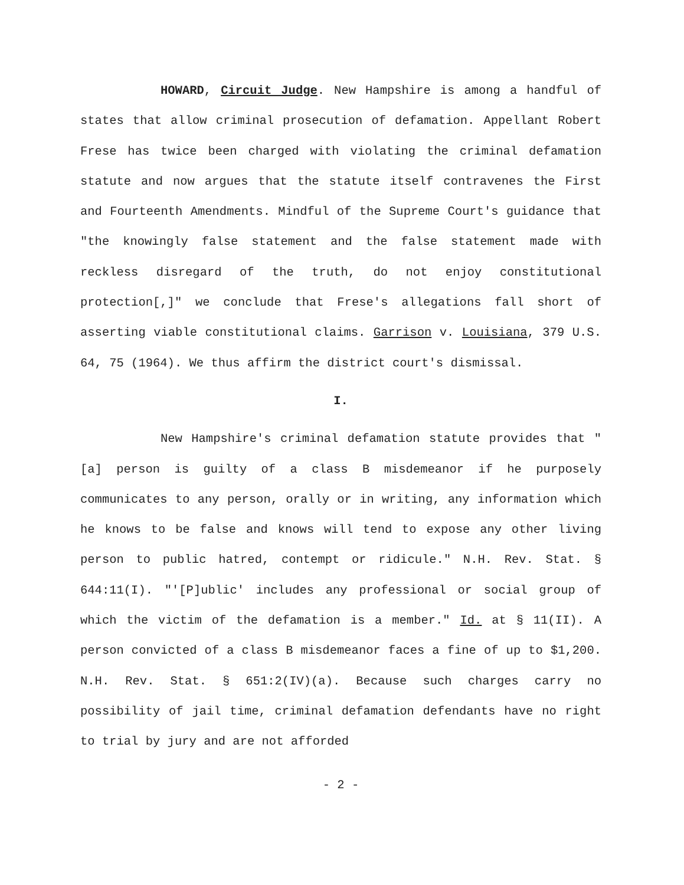HOWARD, Circuit Judge. New Hampshire is among a handful of states that allow criminal prosecution of defamation. Appellant Robert Frese has twice been charged with violating the criminal defamation statute and now argues that the statute itself contravenes the First and Fourteenth Amendments. Mindful of the Supreme Court's guidance that "the knowingly false statement and the false statement made with reckless disregard of the truth, do not enjoy constitutional protection[,]" we conclude that Frese's allegations fall short of asserting viable constitutional claims. Garrison v. Louisiana, 379 U.S. 64, 75 (1964). We thus affirm the district court's dismissal.
I.
New Hampshire's criminal defamation statute provides that "[a] person is guilty of a class B misdemeanor if he purposely communicates to any person, orally or in writing, any information which he knows to be false and knows will tend to expose any other living person to public hatred, contempt or ridicule." N.H. Rev. Stat. § 644:11(I). "'[P]ublic' includes any professional or social group of which the victim of the defamation is a member." Id. at § 11(II). A person convicted of a class B misdemeanor faces a fine of up to $1,200. N.H. Rev. Stat. § 651:2(IV)(a). Because such charges carry no possibility of jail time, criminal defamation defendants have no right to trial by jury and are not afforded
- 2 -